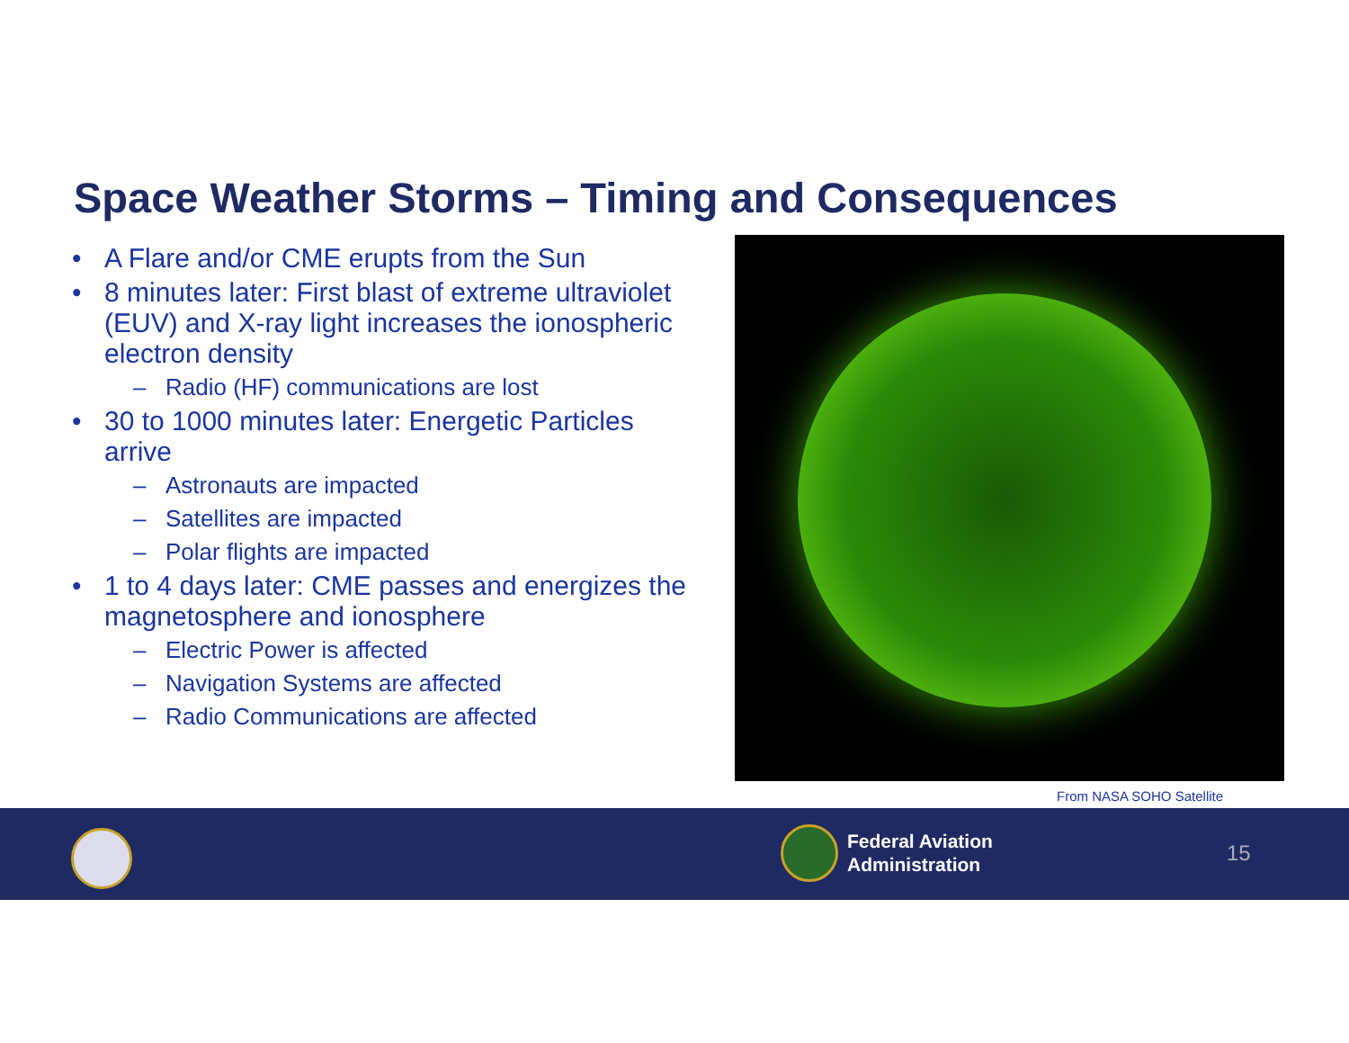Space Weather Storms – Timing and Consequences
• A Flare and/or CME erupts from the Sun
• 8 minutes later: First blast of extreme ultraviolet (EUV) and X-ray light increases the ionospheric electron density
– Radio (HF) communications are lost
• 30 to 1000 minutes later: Energetic Particles arrive
– Astronauts are impacted
– Satellites are impacted
– Polar flights are impacted
• 1 to 4 days later: CME passes and energizes the magnetosphere and ionosphere
– Electric Power is affected
– Navigation Systems are affected
– Radio Communications are affected
From NASA SOHO Satellite
Federal Aviation
Administration
15